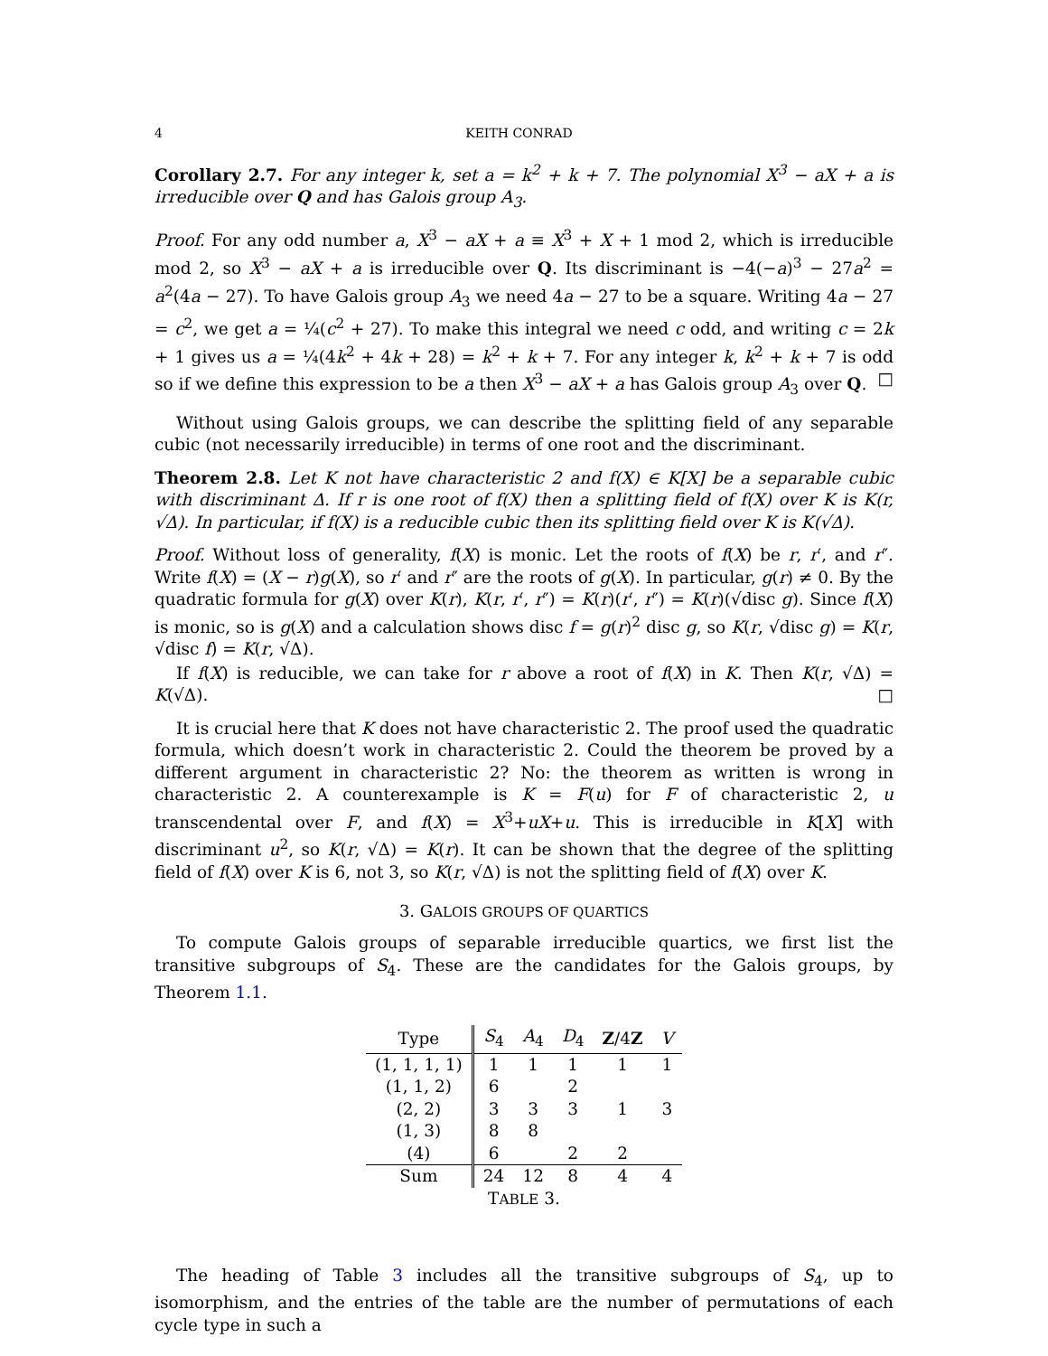4 KEITH CONRAD
Corollary 2.7. For any integer k, set a = k<sup>2</sup> + k + 7. The polynomial X<sup>3</sup> − aX + a is irreducible over Q and has Galois group A<sub>3</sub>.
Proof. For any odd number a, X<sup>3</sup> − aX + a ≡ X<sup>3</sup> + X + 1 mod 2, which is irreducible mod 2, so X<sup>3</sup> − aX + a is irreducible over Q. Its discriminant is −4(−a)<sup>3</sup> − 27a<sup>2</sup> = a<sup>2</sup>(4a − 27). To have Galois group A<sub>3</sub> we need 4a − 27 to be a square. Writing 4a − 27 = c<sup>2</sup>, we get a = ¼(c<sup>2</sup> + 27). To make this integral we need c odd, and writing c = 2k + 1 gives us a = ¼(4k<sup>2</sup> + 4k + 28) = k<sup>2</sup> + k + 7. For any integer k, k<sup>2</sup> + k + 7 is odd so if we define this expression to be a then X<sup>3</sup> − aX + a has Galois group A<sub>3</sub> over Q. □
Without using Galois groups, we can describe the splitting field of any separable cubic (not necessarily irreducible) in terms of one root and the discriminant.
Theorem 2.8. Let K not have characteristic 2 and f(X) ∈ K[X] be a separable cubic with discriminant Δ. If r is one root of f(X) then a splitting field of f(X) over K is K(r, √Δ). In particular, if f(X) is a reducible cubic then its splitting field over K is K(√Δ).
Proof. Without loss of generality, f(X) is monic. Let the roots of f(X) be r, r′, and r″. Write f(X) = (X − r)g(X), so r′ and r″ are the roots of g(X). In particular, g(r) ≠ 0. By the quadratic formula for g(X) over K(r), K(r, r′, r″) = K(r)(r′, r″) = K(r)(√disc g). Since f(X) is monic, so is g(X) and a calculation shows disc f = g(r)<sup>2</sup> disc g, so K(r, √disc g) = K(r, √disc f) = K(r, √Δ).
If f(X) is reducible, we can take for r above a root of f(X) in K. Then K(r, √Δ) = K(√Δ). □
It is crucial here that K does not have characteristic 2. The proof used the quadratic formula, which doesn’t work in characteristic 2. Could the theorem be proved by a different argument in characteristic 2? No: the theorem as written is wrong in characteristic 2. A counterexample is K = F(u) for F of characteristic 2, u transcendental over F, and f(X) = X<sup>3</sup>+uX+u. This is irreducible in K[X] with discriminant u<sup>2</sup>, so K(r, √Δ) = K(r). It can be shown that the degree of the splitting field of f(X) over K is 6, not 3, so K(r, √Δ) is not the splitting field of f(X) over K.
3. GALOIS GROUPS OF QUARTICS
To compute Galois groups of separable irreducible quartics, we first list the transitive subgroups of S<sub>4</sub>. These are the candidates for the Galois groups, by Theorem 1.1.
| Type | S<sub>4</sub> | A<sub>4</sub> | D<sub>4</sub> | Z /4 Z | V |
| --- | --- | --- | --- | --- | --- |
| (1, 1, 1, 1) | 1 | 1 | 1 | 1 | 1 |
| (1, 1, 2) | 6 | | 2 | | |
| (2, 2) | 3 | 3 | 3 | 1 | 3 |
| (1, 3) | 8 | 8 | | | |
| (4) | 6 | | 2 | 2 | |
| Sum | 24 | 12 | 8 | 4 | 4 |
| T ABLE 3. | | | | | |
The heading of Table 3 includes all the transitive subgroups of S<sub>4</sub>, up to isomorphism, and the entries of the table are the number of permutations of each cycle type in such a